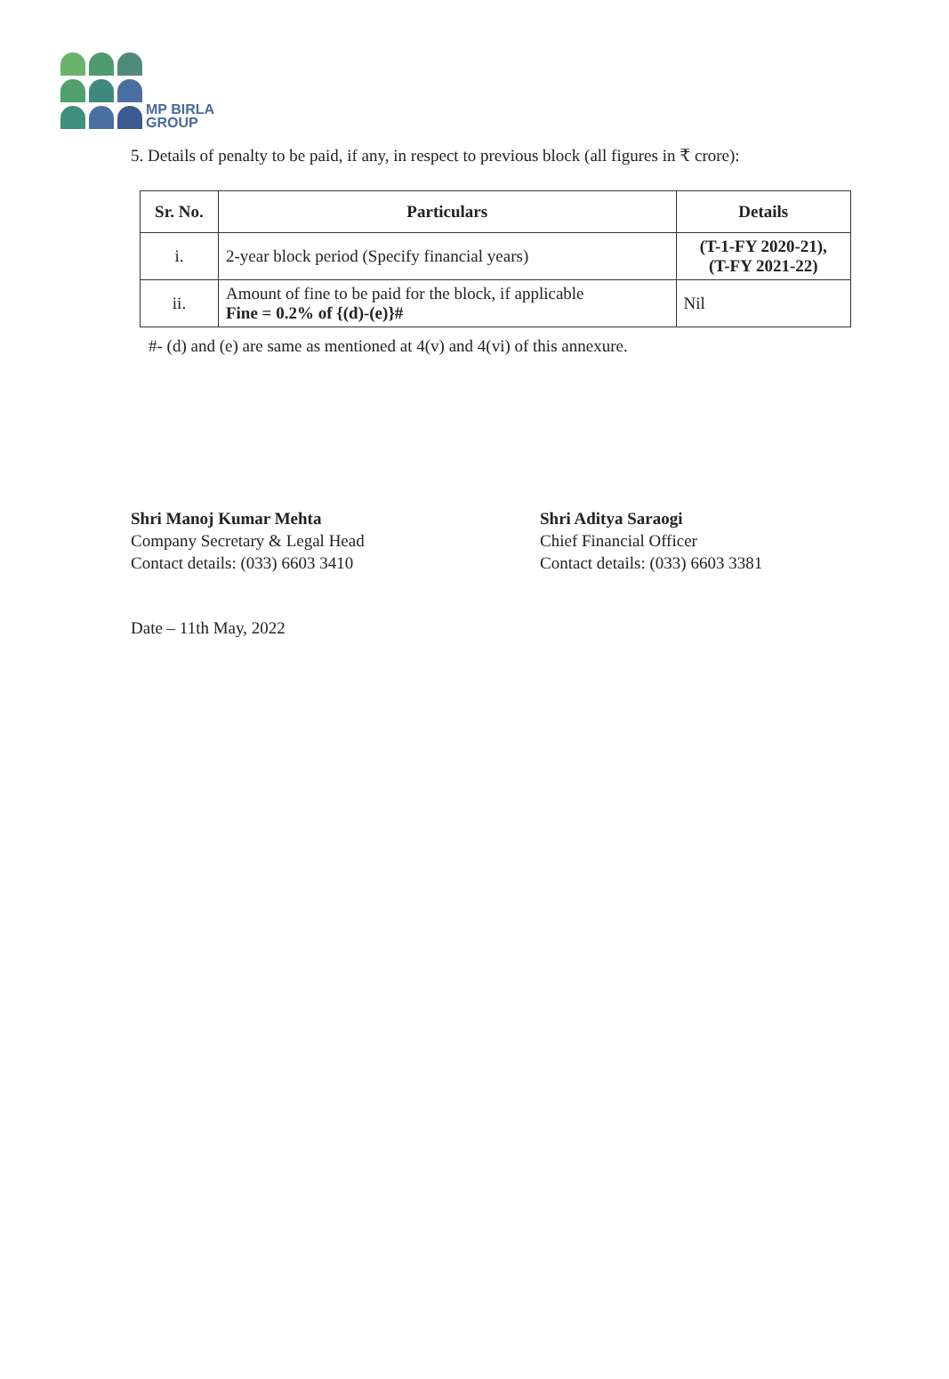MP BIRLA
GROUP
5. Details of penalty to be paid, if any, in respect to previous block (all figures in ₹ crore):
| Sr. No. | Particulars | Details |
| --- | --- | --- |
| i. | 2-year block period (Specify financial years) | (T-1-FY 2020-21), (T-FY 2021-22) |
| ii. | Amount of fine to be paid for the block, if applicable Fine = 0.2% of {(d)-(e)}# | Nil |
#- (d) and (e) are same as mentioned at 4(v) and 4(vi) of this annexure.
Shri Manoj Kumar Mehta
Company Secretary & Legal Head
Contact details: (033) 6603 3410
Shri Aditya Saraogi
Chief Financial Officer
Contact details: (033) 6603 3381
Date – 11th May, 2022